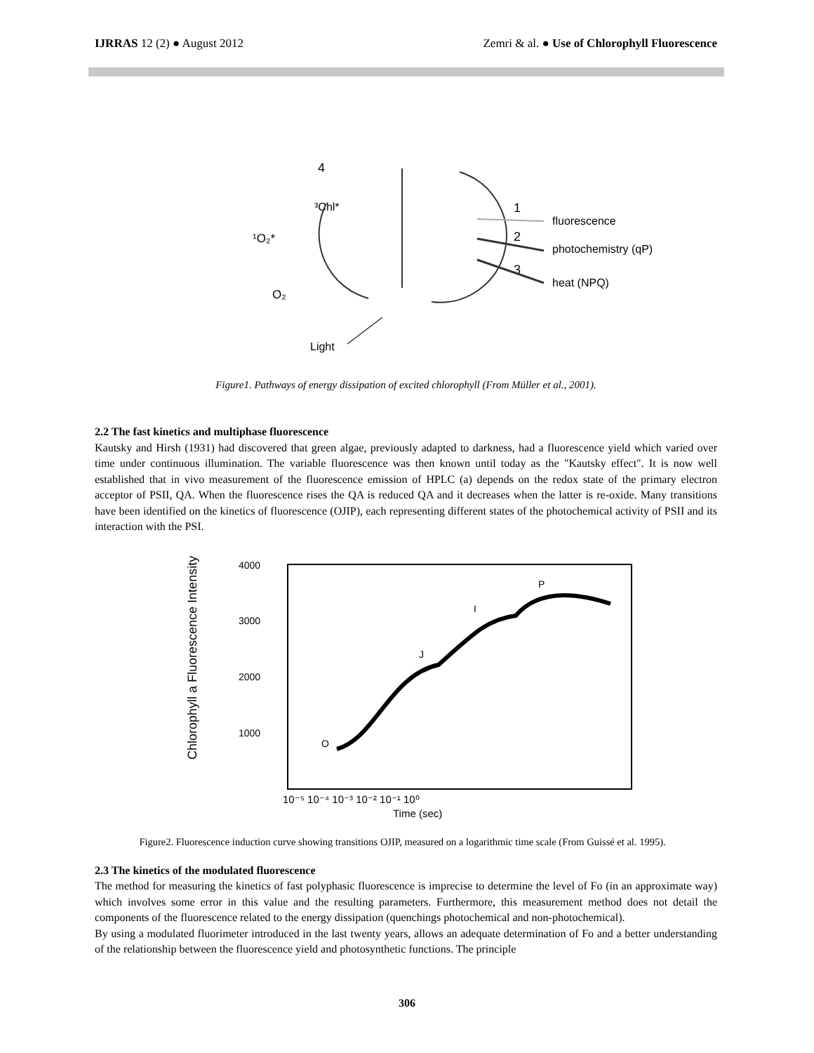IJRRAS 12 (2) ● August 2012 Zemri & al. ● Use of Chlorophyll Fluorescence
4
³Chl*
¹O₂*
O₂
1
fluorescence
2
photochemistry (qP)
3
heat (NPQ)
Light
Figure1. Pathways of energy dissipation of excited chlorophyll (From Müller et al., 2001).
2.2 The fast kinetics and multiphase fluorescence
Kautsky and Hirsh (1931) had discovered that green algae, previously adapted to darkness, had a fluorescence yield which varied over time under continuous illumination. The variable fluorescence was then known until today as the "Kautsky effect". It is now well established that in vivo measurement of the fluorescence emission of HPLC (a) depends on the redox state of the primary electron acceptor of PSII, QA. When the fluorescence rises the QA is reduced QA and it decreases when the latter is re-oxide. Many transitions have been identified on the kinetics of fluorescence (OJIP), each representing different states of the photochemical activity of PSII and its interaction with the PSI.
Chlorophyll a Fluorescence Intensity
4000
3000
2000
1000
O
J
I
P
10⁻⁵ 10⁻⁴ 10⁻³ 10⁻² 10⁻¹ 10⁰
Time (sec)
Figure2. Fluorescence induction curve showing transitions OJIP, measured on a logarithmic time scale (From Guissé et al. 1995).
2.3 The kinetics of the modulated fluorescence
The method for measuring the kinetics of fast polyphasic fluorescence is imprecise to determine the level of Fo (in an approximate way) which involves some error in this value and the resulting parameters. Furthermore, this measurement method does not detail the components of the fluorescence related to the energy dissipation (quenchings photochemical and non-photochemical).
By using a modulated fluorimeter introduced in the last twenty years, allows an adequate determination of Fo and a better understanding of the relationship between the fluorescence yield and photosynthetic functions. The principle
306